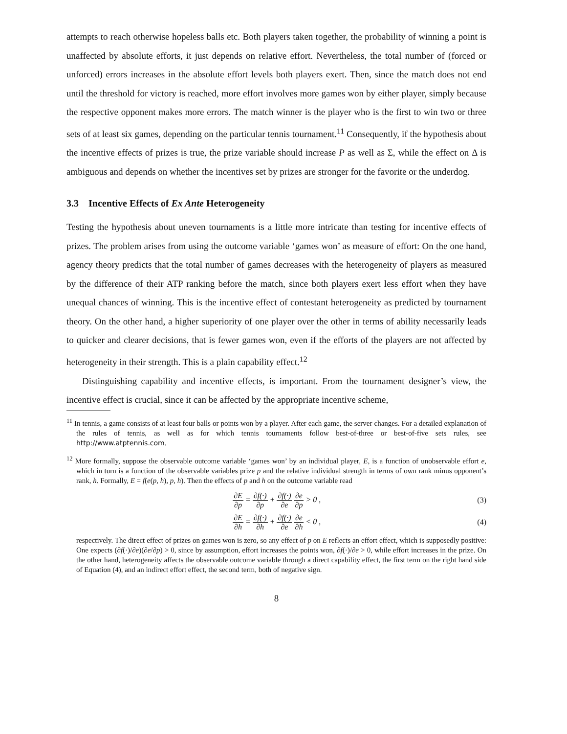attempts to reach otherwise hopeless balls etc. Both players taken together, the probability of winning a point is unaffected by absolute efforts, it just depends on relative effort. Nevertheless, the total number of (forced or unforced) errors increases in the absolute effort levels both players exert. Then, since the match does not end until the threshold for victory is reached, more effort involves more games won by either player, simply because the respective opponent makes more errors. The match winner is the player who is the first to win two or three sets of at least six games, depending on the particular tennis tournament.<sup>11</sup> Consequently, if the hypothesis about the incentive effects of prizes is true, the prize variable should increase P as well as Σ, while the effect on Δ is ambiguous and depends on whether the incentives set by prizes are stronger for the favorite or the underdog.
3.3 Incentive Effects of Ex Ante Heterogeneity
Testing the hypothesis about uneven tournaments is a little more intricate than testing for incentive effects of prizes. The problem arises from using the outcome variable ‘games won’ as measure of effort: On the one hand, agency theory predicts that the total number of games decreases with the heterogeneity of players as measured by the difference of their ATP ranking before the match, since both players exert less effort when they have unequal chances of winning. This is the incentive effect of contestant heterogeneity as predicted by tournament theory. On the other hand, a higher superiority of one player over the other in terms of ability necessarily leads to quicker and clearer decisions, that is fewer games won, even if the efforts of the players are not affected by heterogeneity in their strength. This is a plain capability effect.<sup>12</sup>
Distinguishing capability and incentive effects, is important. From the tournament designer’s view, the incentive effect is crucial, since it can be affected by the appropriate incentive scheme,
<sup>11</sup> In tennis, a game consists of at least four balls or points won by a player. After each game, the server changes. For a detailed explanation of the rules of tennis, as well as for which tennis tournaments follow best-of-three or best-of-five sets rules, see http://www.atptennis.com.
<sup>12</sup> More formally, suppose the observable outcome variable ‘games won’ by an individual player, E, is a function of unobservable effort e, which in turn is a function of the observable variables prize p and the relative individual strength in terms of own rank minus opponent’s rank, h. Formally, E = f(e(p, h), p, h). Then the effects of p and h on the outcome variable read
∂E ∂p = ∂f(·) ∂p + ∂f(·) ∂e ∂e ∂p > 0 ,
(3)
∂E ∂h = ∂f(·) ∂h + ∂f(·) ∂e ∂e ∂h < 0 ,
(4)
respectively. The direct effect of prizes on games won is zero, so any effect of p on E reflects an effort effect, which is supposedly positive: One expects (∂f(·)/∂e)(∂e/∂p) > 0, since by assumption, effort increases the points won, ∂f(·)/∂e > 0, while effort increases in the prize. On the other hand, heterogeneity affects the observable outcome variable through a direct capability effect, the first term on the right hand side of Equation (4), and an indirect effort effect, the second term, both of negative sign.
8